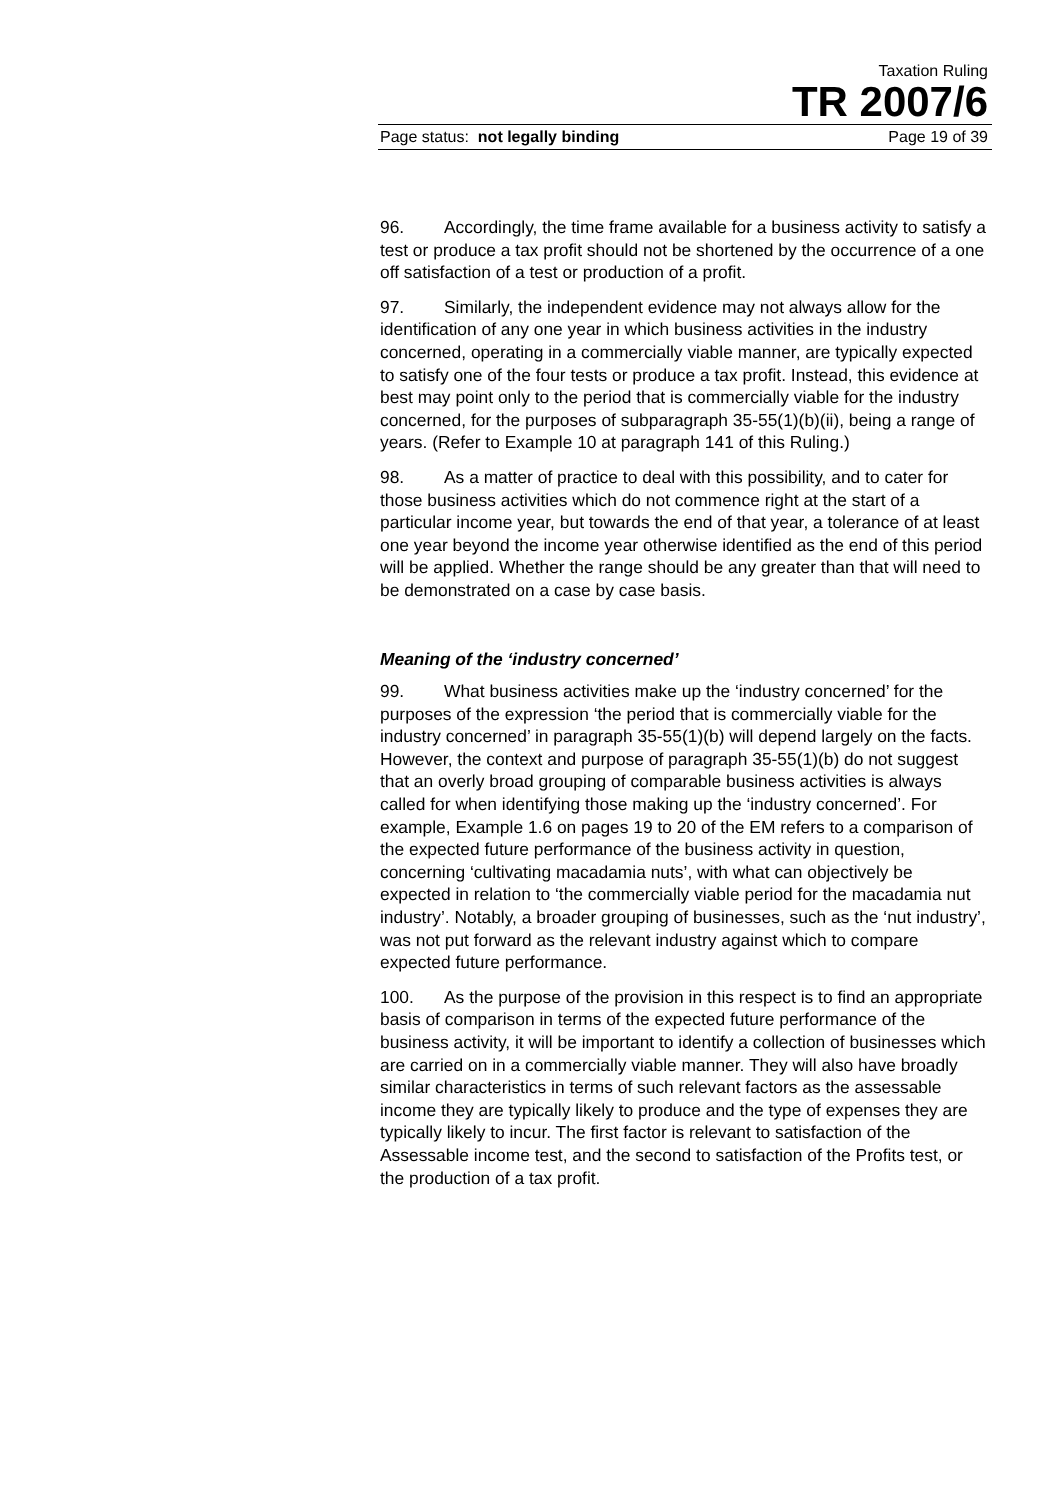Taxation Ruling
TR 2007/6
Page status: not legally binding Page 19 of 39
96. Accordingly, the time frame available for a business activity to satisfy a test or produce a tax profit should not be shortened by the occurrence of a one off satisfaction of a test or production of a profit.
97. Similarly, the independent evidence may not always allow for the identification of any one year in which business activities in the industry concerned, operating in a commercially viable manner, are typically expected to satisfy one of the four tests or produce a tax profit. Instead, this evidence at best may point only to the period that is commercially viable for the industry concerned, for the purposes of subparagraph 35-55(1)(b)(ii), being a range of years. (Refer to Example 10 at paragraph 141 of this Ruling.)
98. As a matter of practice to deal with this possibility, and to cater for those business activities which do not commence right at the start of a particular income year, but towards the end of that year, a tolerance of at least one year beyond the income year otherwise identified as the end of this period will be applied. Whether the range should be any greater than that will need to be demonstrated on a case by case basis.
Meaning of the ‘industry concerned’
99. What business activities make up the ‘industry concerned’ for the purposes of the expression ‘the period that is commercially viable for the industry concerned’ in paragraph 35-55(1)(b) will depend largely on the facts. However, the context and purpose of paragraph 35-55(1)(b) do not suggest that an overly broad grouping of comparable business activities is always called for when identifying those making up the ‘industry concerned’. For example, Example 1.6 on pages 19 to 20 of the EM refers to a comparison of the expected future performance of the business activity in question, concerning ‘cultivating macadamia nuts’, with what can objectively be expected in relation to ‘the commercially viable period for the macadamia nut industry’. Notably, a broader grouping of businesses, such as the ‘nut industry’, was not put forward as the relevant industry against which to compare expected future performance.
100. As the purpose of the provision in this respect is to find an appropriate basis of comparison in terms of the expected future performance of the business activity, it will be important to identify a collection of businesses which are carried on in a commercially viable manner. They will also have broadly similar characteristics in terms of such relevant factors as the assessable income they are typically likely to produce and the type of expenses they are typically likely to incur. The first factor is relevant to satisfaction of the Assessable income test, and the second to satisfaction of the Profits test, or the production of a tax profit.